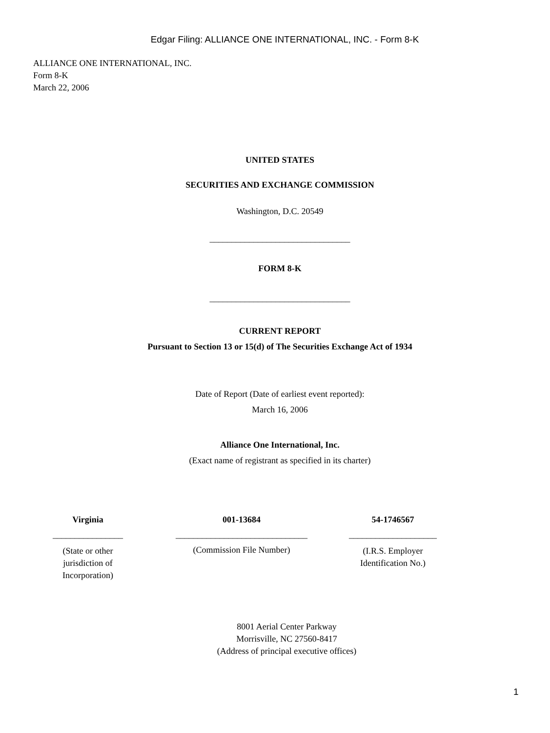Edgar Filing: ALLIANCE ONE INTERNATIONAL, INC. - Form 8-K
ALLIANCE ONE INTERNATIONAL, INC.
Form 8-K
March 22, 2006
UNITED STATES
SECURITIES AND EXCHANGE COMMISSION
Washington, D.C. 20549
________________________________
FORM 8-K
________________________________
CURRENT REPORT
Pursuant to Section 13 or 15(d) of The Securities Exchange Act of 1934
Date of Report (Date of earliest event reported):
March 16, 2006
Alliance One International, Inc.
(Exact name of registrant as specified in its charter)
| Virginia | | 001-13684 | | 54-1746567 |
| ________________ | | ______________________________ | | ____________________ |
| (State or other jurisdiction of Incorporation) | | (Commission File Number) | | (I.R.S. Employer Identification No.) |
8001 Aerial Center Parkway
Morrisville, NC 27560-8417
(Address of principal executive offices)
1